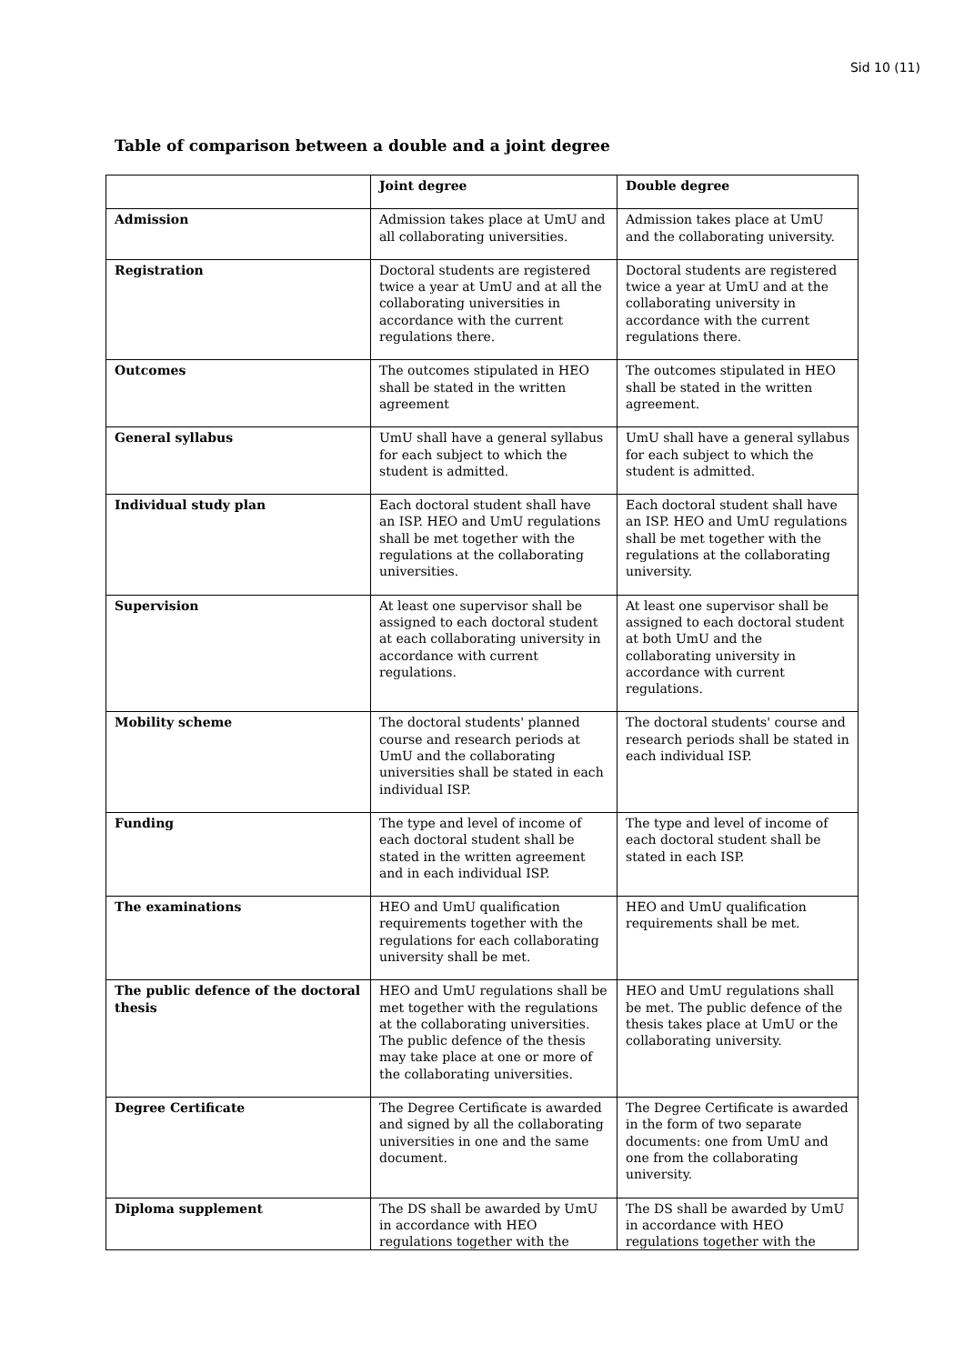Sid 10 (11)
Table of comparison between a double and a joint degree
| | Joint degree | Double degree |
| --- | --- | --- |
| Admission | Admission takes place at UmU and all collaborating universities. | Admission takes place at UmU and the collaborating university. |
| Registration | Doctoral students are registered twice a year at UmU and at all the collaborating universities in accordance with the current regulations there. | Doctoral students are registered twice a year at UmU and at the collaborating university in accordance with the current regulations there. |
| Outcomes | The outcomes stipulated in HEO shall be stated in the written agreement | The outcomes stipulated in HEO shall be stated in the written agreement. |
| General syllabus | UmU shall have a general syllabus for each subject to which the student is admitted. | UmU shall have a general syllabus for each subject to which the student is admitted. |
| Individual study plan | Each doctoral student shall have an ISP. HEO and UmU regulations shall be met together with the regulations at the collaborating universities. | Each doctoral student shall have an ISP. HEO and UmU regulations shall be met together with the regulations at the collaborating university. |
| Supervision | At least one supervisor shall be assigned to each doctoral student at each collaborating university in accordance with current regulations. | At least one supervisor shall be assigned to each doctoral student at both UmU and the collaborating university in accordance with current regulations. |
| Mobility scheme | The doctoral students' planned course and research periods at UmU and the collaborating universities shall be stated in each individual ISP. | The doctoral students' course and research periods shall be stated in each individual ISP. |
| Funding | The type and level of income of each doctoral student shall be stated in the written agreement and in each individual ISP. | The type and level of income of each doctoral student shall be stated in each ISP. |
| The examinations | HEO and UmU qualification requirements together with the regulations for each collaborating university shall be met. | HEO and UmU qualification requirements shall be met. |
| The public defence of the doctoral thesis | HEO and UmU regulations shall be met together with the regulations at the collaborating universities. The public defence of the thesis may take place at one or more of the collaborating universities. | HEO and UmU regulations shall be met. The public defence of the thesis takes place at UmU or the collaborating university. |
| Degree Certificate | The Degree Certificate is awarded and signed by all the collaborating universities in one and the same document. | The Degree Certificate is awarded in the form of two separate documents: one from UmU and one from the collaborating university. |
| Diploma supplement | The DS shall be awarded by UmU in accordance with HEO regulations together with the | The DS shall be awarded by UmU in accordance with HEO regulations together with the |